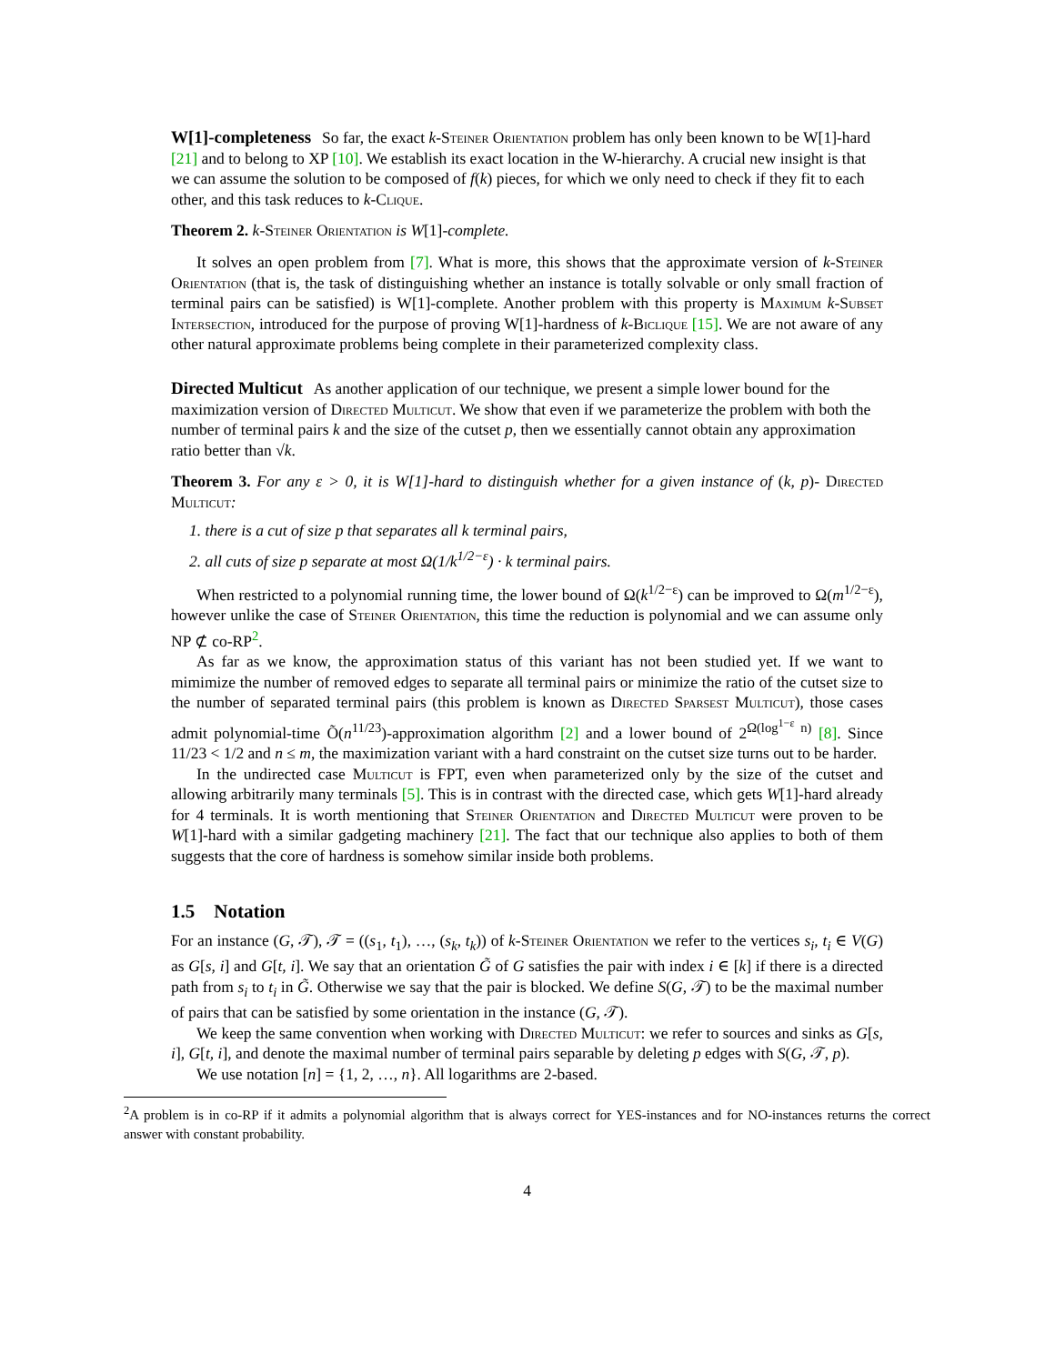W[1]-completeness
So far, the exact k-Steiner Orientation problem has only been known to be W[1]-hard [21] and to belong to XP [10]. We establish its exact location in the W-hierarchy. A crucial new insight is that we can assume the solution to be composed of f(k) pieces, for which we only need to check if they fit to each other, and this task reduces to k-Clique.
Theorem 2. k-Steiner Orientation is W[1]-complete.
It solves an open problem from [7]. What is more, this shows that the approximate version of k-Steiner Orientation (that is, the task of distinguishing whether an instance is totally solvable or only small fraction of terminal pairs can be satisfied) is W[1]-complete. Another problem with this property is Maximum k-Subset Intersection, introduced for the purpose of proving W[1]-hardness of k-Biclique [15]. We are not aware of any other natural approximate problems being complete in their parameterized complexity class.
Directed Multicut
As another application of our technique, we present a simple lower bound for the maximization version of Directed Multicut. We show that even if we parameterize the problem with both the number of terminal pairs k and the size of the cutset p, then we essentially cannot obtain any approximation ratio better than √k.
Theorem 3. For any ε > 0, it is W[1]-hard to distinguish whether for a given instance of (k, p)- Directed Multicut:
1. there is a cut of size p that separates all k terminal pairs,
2. all cuts of size p separate at most Ω(1/k<sup>1/2−ε</sup>) · k terminal pairs.
When restricted to a polynomial running time, the lower bound of Ω(k<sup>1/2−ε</sup>) can be improved to Ω(m<sup>1/2−ε</sup>), however unlike the case of Steiner Orientation, this time the reduction is polynomial and we can assume only NP ⊄ co-RP<sup>2</sup>.
As far as we know, the approximation status of this variant has not been studied yet. If we want to mimimize the number of removed edges to separate all terminal pairs or minimize the ratio of the cutset size to the number of separated terminal pairs (this problem is known as Directed Sparsest Multicut), those cases admit polynomial-time Õ(n<sup>11/23</sup>)-approximation algorithm [2] and a lower bound of 2<sup>Ω(log<sup>1−ε</sup> n)</sup> [8]. Since 11/23 < 1/2 and n ≤ m, the maximization variant with a hard constraint on the cutset size turns out to be harder.
In the undirected case Multicut is FPT, even when parameterized only by the size of the cutset and allowing arbitrarily many terminals [5]. This is in contrast with the directed case, which gets W[1]-hard already for 4 terminals. It is worth mentioning that Steiner Orientation and Directed Multicut were proven to be W[1]-hard with a similar gadgeting machinery [21]. The fact that our technique also applies to both of them suggests that the core of hardness is somehow similar inside both problems.
1.5 Notation
For an instance (G, 𝒯), 𝒯 = ((s<sub>1</sub>, t<sub>1</sub>), …, (s<sub>k</sub>, t<sub>k</sub>)) of k-Steiner Orientation we refer to the vertices s<sub>i</sub>, t<sub>i</sub> ∈ V(G) as G[s, i] and G[t, i]. We say that an orientation G̃ of G satisfies the pair with index i ∈ [k] if there is a directed path from s<sub>i</sub> to t<sub>i</sub> in G̃. Otherwise we say that the pair is blocked. We define S(G, 𝒯) to be the maximal number of pairs that can be satisfied by some orientation in the instance (G, 𝒯).
We keep the same convention when working with Directed Multicut: we refer to sources and sinks as G[s, i], G[t, i], and denote the maximal number of terminal pairs separable by deleting p edges with S(G, 𝒯, p).
We use notation [n] = {1, 2, …, n}. All logarithms are 2-based.
<sup>2</sup> A problem is in co-RP if it admits a polynomial algorithm that is always correct for YES-instances and for NO-instances returns the correct answer with constant probability.
4